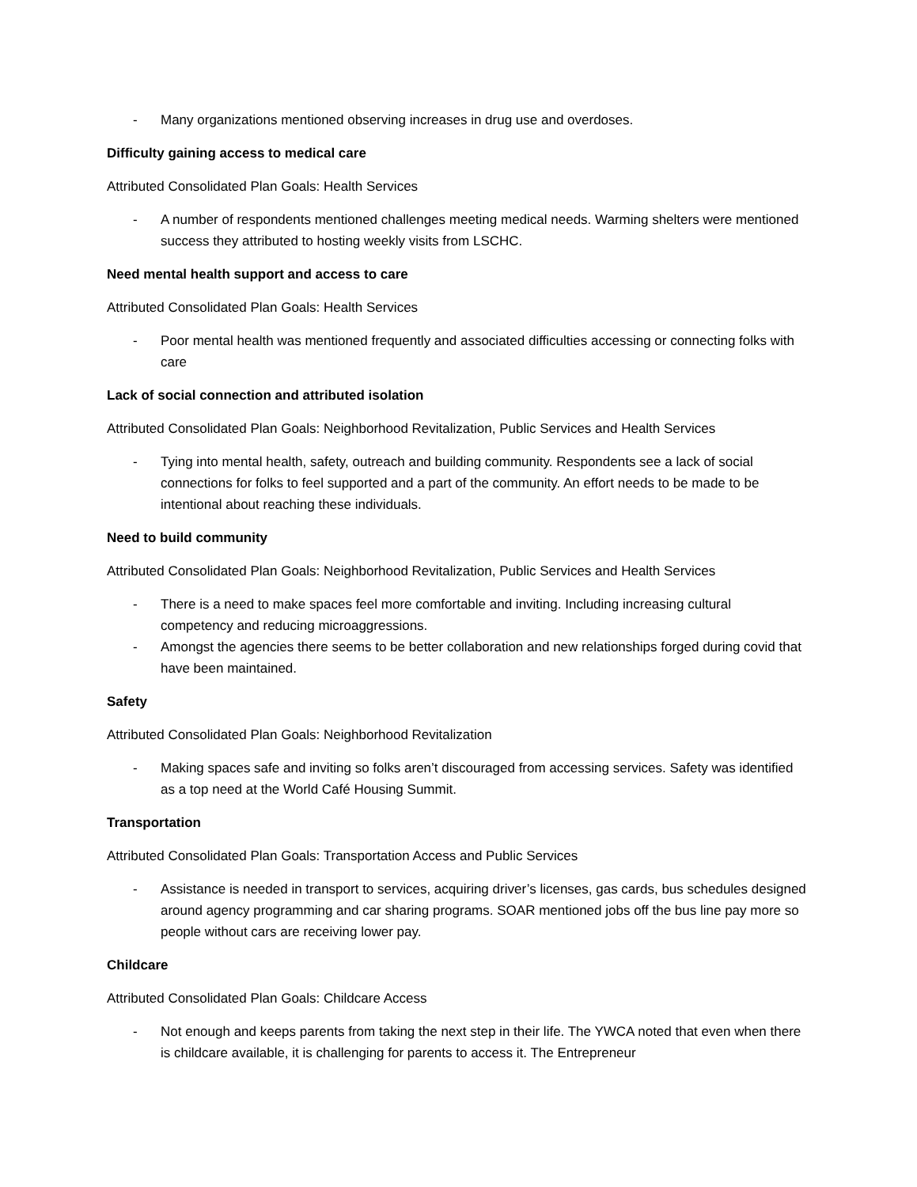- Many organizations mentioned observing increases in drug use and overdoses.
Difficulty gaining access to medical care
Attributed Consolidated Plan Goals: Health Services
- A number of respondents mentioned challenges meeting medical needs. Warming shelters were mentioned success they attributed to hosting weekly visits from LSCHC.
Need mental health support and access to care
Attributed Consolidated Plan Goals: Health Services
- Poor mental health was mentioned frequently and associated difficulties accessing or connecting folks with care
Lack of social connection and attributed isolation
Attributed Consolidated Plan Goals: Neighborhood Revitalization, Public Services and Health Services
- Tying into mental health, safety, outreach and building community. Respondents see a lack of social connections for folks to feel supported and a part of the community. An effort needs to be made to be intentional about reaching these individuals.
Need to build community
Attributed Consolidated Plan Goals: Neighborhood Revitalization, Public Services and Health Services
- There is a need to make spaces feel more comfortable and inviting. Including increasing cultural competency and reducing microaggressions.
- Amongst the agencies there seems to be better collaboration and new relationships forged during covid that have been maintained.
Safety
Attributed Consolidated Plan Goals: Neighborhood Revitalization
- Making spaces safe and inviting so folks aren’t discouraged from accessing services. Safety was identified as a top need at the World Café Housing Summit.
Transportation
Attributed Consolidated Plan Goals: Transportation Access and Public Services
- Assistance is needed in transport to services, acquiring driver’s licenses, gas cards, bus schedules designed around agency programming and car sharing programs. SOAR mentioned jobs off the bus line pay more so people without cars are receiving lower pay.
Childcare
Attributed Consolidated Plan Goals: Childcare Access
- Not enough and keeps parents from taking the next step in their life. The YWCA noted that even when there is childcare available, it is challenging for parents to access it. The Entrepreneur